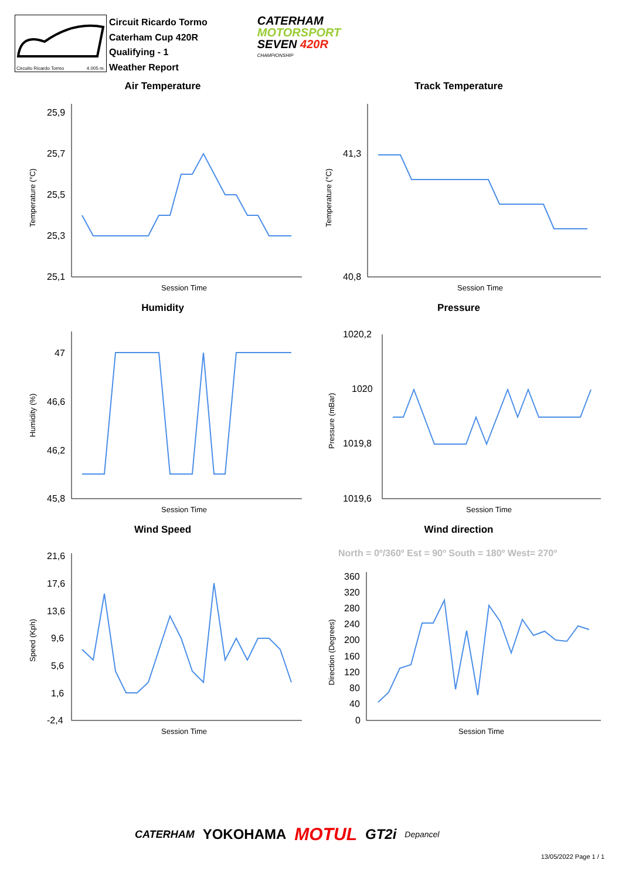Circuito Ricardo Tormo 4.005 m.
Circuit Ricardo Tormo
Caterham Cup 420R
Qualifying - 1
Weather Report
CATERHAM
MOTORSPORT
SEVEN 420R
CHAMPIONSHIP
Air Temperature
25,9
25,7
25,5
25,3
25,1
Session Time
Temperature (°C)
Track Temperature
41,3
40,8
Session Time
Temperature (°C)
Humidity
47
46,6
46,2
45,8
Session Time
Humidity (%)
Pressure
1020,2
1020
1019,8
1019,6
Session Time
Pressure (mBar)
Wind Speed
21,6
17,6
13,6
9,6
5,6
1,6
-2,4
Session Time
Speed (Kph)
Wind direction
North = 0º/360º Est = 90º South = 180º West= 270º
360
320
280
240
200
160
120
80
40
0
Session Time
Direction (Degrees)
CATERHAM YOKOHAMA MOTUL GT2i Depancel
13/05/2022 Page 1 / 1